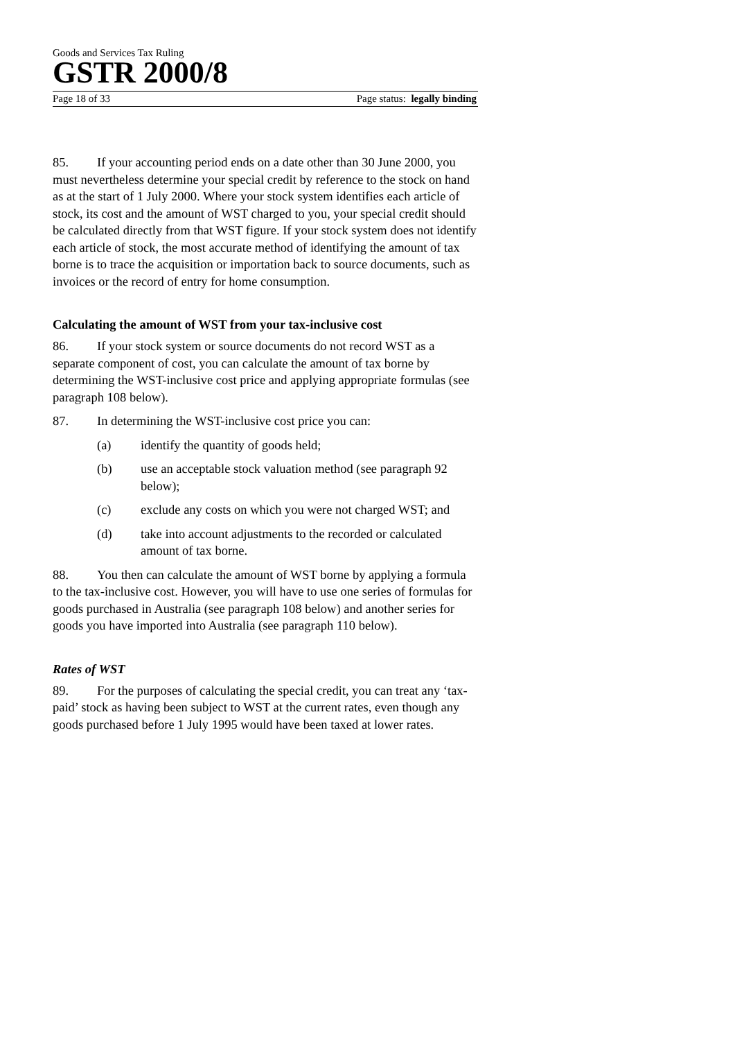Goods and Services Tax Ruling
GSTR 2000/8
Page 18 of 33 Page status: legally binding
85. If your accounting period ends on a date other than 30 June 2000, you must nevertheless determine your special credit by reference to the stock on hand as at the start of 1 July 2000. Where your stock system identifies each article of stock, its cost and the amount of WST charged to you, your special credit should be calculated directly from that WST figure. If your stock system does not identify each article of stock, the most accurate method of identifying the amount of tax borne is to trace the acquisition or importation back to source documents, such as invoices or the record of entry for home consumption.
Calculating the amount of WST from your tax-inclusive cost
86. If your stock system or source documents do not record WST as a separate component of cost, you can calculate the amount of tax borne by determining the WST-inclusive cost price and applying appropriate formulas (see paragraph 108 below).
87. In determining the WST-inclusive cost price you can:
(a) identify the quantity of goods held;
(b) use an acceptable stock valuation method (see paragraph 92 below);
(c) exclude any costs on which you were not charged WST; and
(d) take into account adjustments to the recorded or calculated amount of tax borne.
88. You then can calculate the amount of WST borne by applying a formula to the tax-inclusive cost. However, you will have to use one series of formulas for goods purchased in Australia (see paragraph 108 below) and another series for goods you have imported into Australia (see paragraph 110 below).
Rates of WST
89. For the purposes of calculating the special credit, you can treat any ‘tax-paid’ stock as having been subject to WST at the current rates, even though any goods purchased before 1 July 1995 would have been taxed at lower rates.